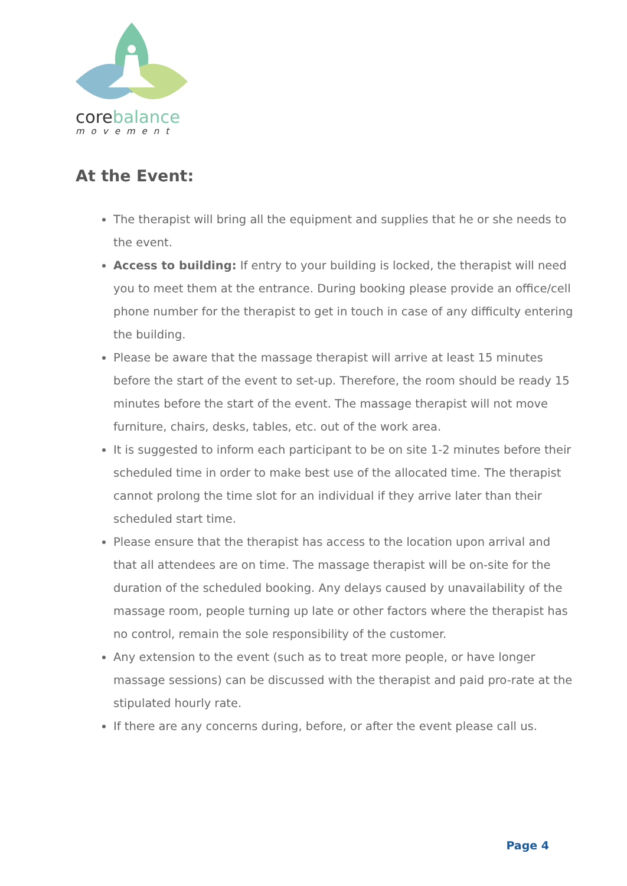corebalance
movement
At the Event:
The therapist will bring all the equipment and supplies that he or she needs to the event.
Access to building: If entry to your building is locked, the therapist will need you to meet them at the entrance. During booking please provide an office/cell phone number for the therapist to get in touch in case of any difficulty entering the building.
Please be aware that the massage therapist will arrive at least 15 minutes before the start of the event to set-up. Therefore, the room should be ready 15 minutes before the start of the event. The massage therapist will not move furniture, chairs, desks, tables, etc. out of the work area.
It is suggested to inform each participant to be on site 1-2 minutes before their scheduled time in order to make best use of the allocated time. The therapist cannot prolong the time slot for an individual if they arrive later than their scheduled start time.
Please ensure that the therapist has access to the location upon arrival and that all attendees are on time. The massage therapist will be on-site for the duration of the scheduled booking. Any delays caused by unavailability of the massage room, people turning up late or other factors where the therapist has no control, remain the sole responsibility of the customer.
Any extension to the event (such as to treat more people, or have longer massage sessions) can be discussed with the therapist and paid pro-rate at the stipulated hourly rate.
If there are any concerns during, before, or after the event please call us.
Page 4